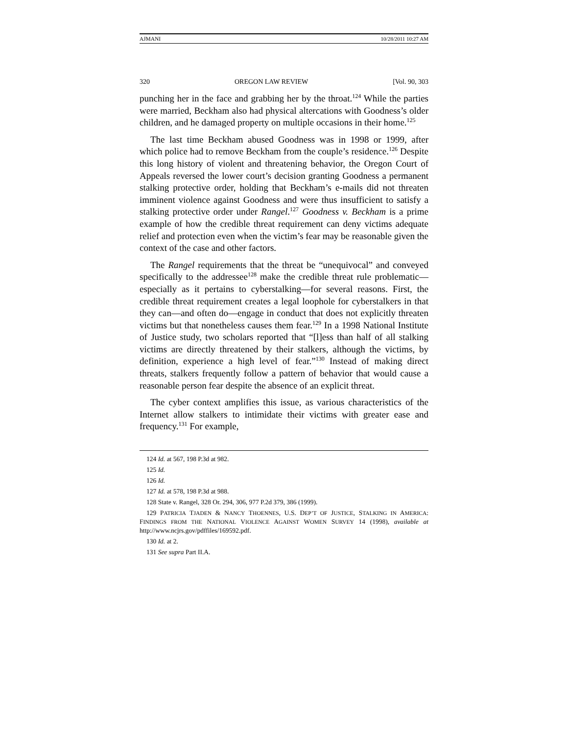AJMANI 10/28/2011 10:27 AM
320 OREGON LAW REVIEW [Vol. 90, 303
punching her in the face and grabbing her by the throat.<sup>124</sup> While the parties were married, Beckham also had physical altercations with Goodness’s older children, and he damaged property on multiple occasions in their home.<sup>125</sup>
The last time Beckham abused Goodness was in 1998 or 1999, after which police had to remove Beckham from the couple’s residence.<sup>126</sup> Despite this long history of violent and threatening behavior, the Oregon Court of Appeals reversed the lower court’s decision granting Goodness a permanent stalking protective order, holding that Beckham’s e-mails did not threaten imminent violence against Goodness and were thus insufficient to satisfy a stalking protective order under Rangel.<sup>127</sup> Goodness v. Beckham is a prime example of how the credible threat requirement can deny victims adequate relief and protection even when the victim’s fear may be reasonable given the context of the case and other factors.
The Rangel requirements that the threat be “unequivocal” and conveyed specifically to the addressee<sup>128</sup> make the credible threat rule problematic—especially as it pertains to cyberstalking—for several reasons. First, the credible threat requirement creates a legal loophole for cyberstalkers in that they can—and often do—engage in conduct that does not explicitly threaten victims but that nonetheless causes them fear.<sup>129</sup> In a 1998 National Institute of Justice study, two scholars reported that “[l]ess than half of all stalking victims are directly threatened by their stalkers, although the victims, by definition, experience a high level of fear.”<sup>130</sup> Instead of making direct threats, stalkers frequently follow a pattern of behavior that would cause a reasonable person fear despite the absence of an explicit threat.
The cyber context amplifies this issue, as various characteristics of the Internet allow stalkers to intimidate their victims with greater ease and frequency.<sup>131</sup> For example,
124 Id. at 567, 198 P.3d at 982.
125 Id.
126 Id.
127 Id. at 578, 198 P.3d at 988.
128 State v. Rangel, 328 Or. 294, 306, 977 P.2d 379, 386 (1999).
129 PATRICIA TJADEN & NANCY THOENNES, U.S. DEP’T OF JUSTICE, STALKING IN AMERICA: FINDINGS FROM THE NATIONAL VIOLENCE AGAINST WOMEN SURVEY 14 (1998), available at http://www.ncjrs.gov/pdffiles/169592.pdf.
130 Id. at 2.
131 See supra Part II.A.